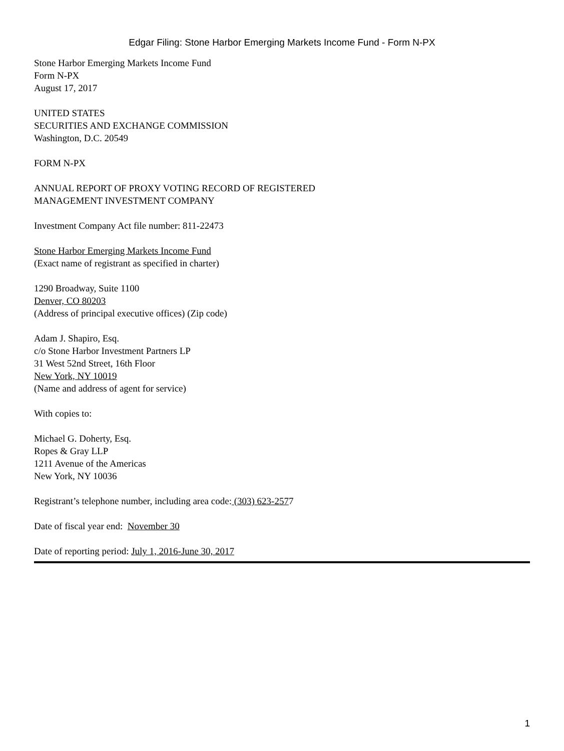Edgar Filing: Stone Harbor Emerging Markets Income Fund - Form N-PX
Stone Harbor Emerging Markets Income Fund
Form N-PX
August 17, 2017
UNITED STATES
SECURITIES AND EXCHANGE COMMISSION
Washington, D.C. 20549
FORM N-PX
ANNUAL REPORT OF PROXY VOTING RECORD OF REGISTERED
MANAGEMENT INVESTMENT COMPANY
Investment Company Act file number: 811-22473
Stone Harbor Emerging Markets Income Fund
(Exact name of registrant as specified in charter)
1290 Broadway, Suite 1100
Denver, CO 80203
(Address of principal executive offices) (Zip code)
Adam J. Shapiro, Esq.
c/o Stone Harbor Investment Partners LP
31 West 52nd Street, 16th Floor
New York, NY 10019
(Name and address of agent for service)
With copies to:
Michael G. Doherty, Esq.
Ropes & Gray LLP
1211 Avenue of the Americas
New York, NY 10036
Registrant’s telephone number, including area code: (303) 623-2577
Date of fiscal year end: November 30
Date of reporting period: July 1, 2016-June 30, 2017
1